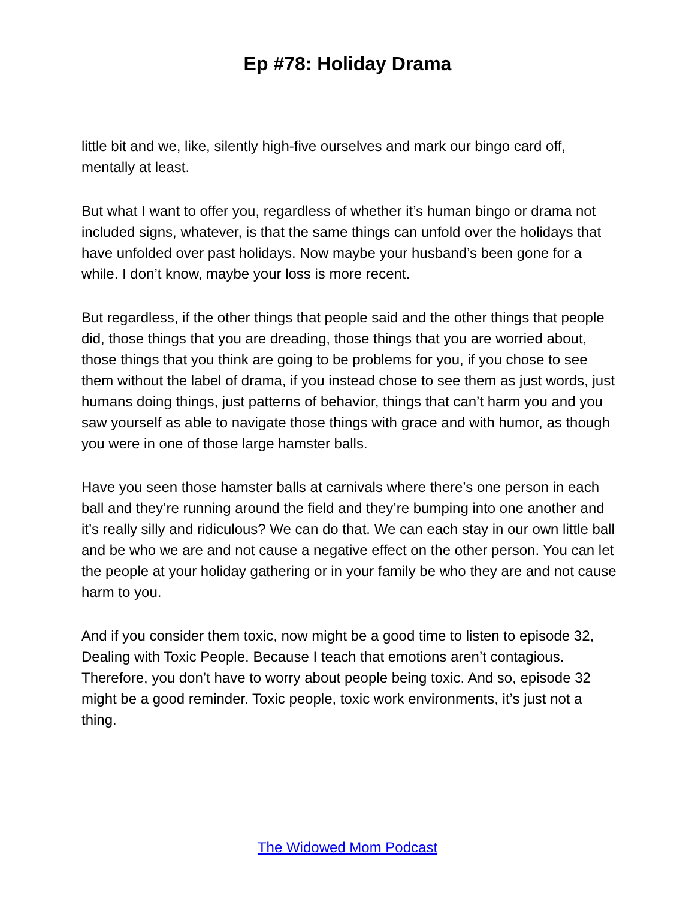Ep #78: Holiday Drama
little bit and we, like, silently high-five ourselves and mark our bingo card off, mentally at least.
But what I want to offer you, regardless of whether it’s human bingo or drama not included signs, whatever, is that the same things can unfold over the holidays that have unfolded over past holidays. Now maybe your husband’s been gone for a while. I don’t know, maybe your loss is more recent.
But regardless, if the other things that people said and the other things that people did, those things that you are dreading, those things that you are worried about, those things that you think are going to be problems for you, if you chose to see them without the label of drama, if you instead chose to see them as just words, just humans doing things, just patterns of behavior, things that can’t harm you and you saw yourself as able to navigate those things with grace and with humor, as though you were in one of those large hamster balls.
Have you seen those hamster balls at carnivals where there’s one person in each ball and they’re running around the field and they’re bumping into one another and it’s really silly and ridiculous? We can do that. We can each stay in our own little ball and be who we are and not cause a negative effect on the other person. You can let the people at your holiday gathering or in your family be who they are and not cause harm to you.
And if you consider them toxic, now might be a good time to listen to episode 32, Dealing with Toxic People. Because I teach that emotions aren’t contagious. Therefore, you don’t have to worry about people being toxic. And so, episode 32 might be a good reminder. Toxic people, toxic work environments, it’s just not a thing.
The Widowed Mom Podcast